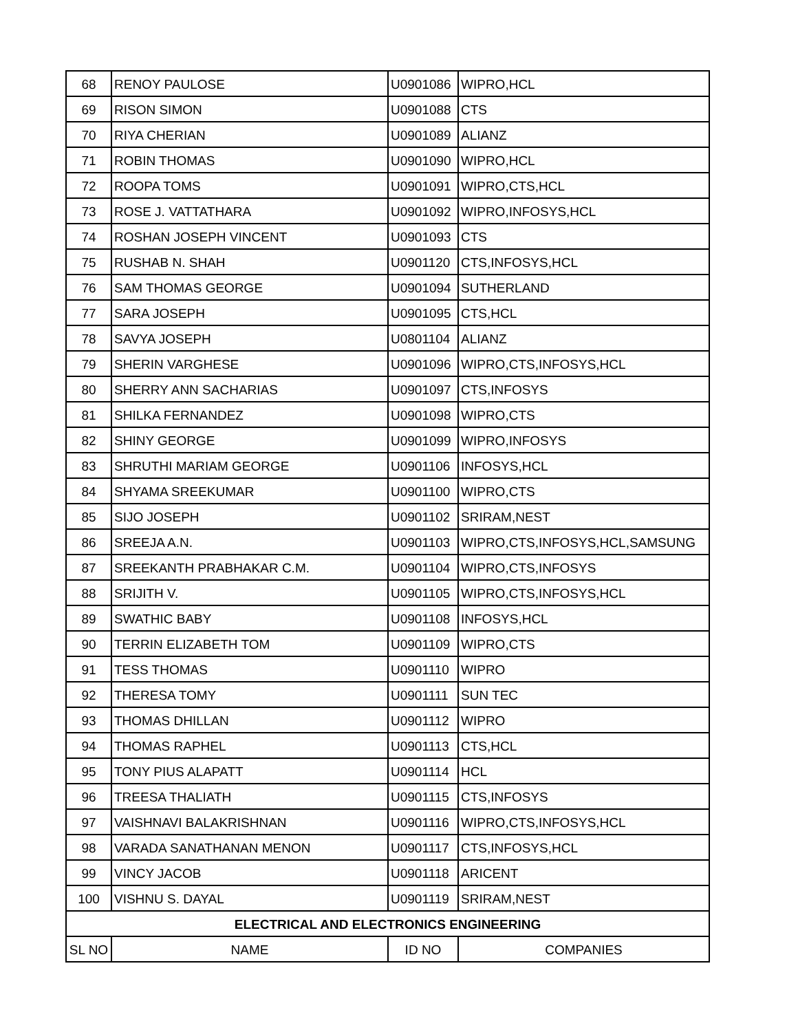| 68 | RENOY PAULOSE | U0901086 | WIPRO,HCL |
| 69 | RISON SIMON | U0901088 | CTS |
| 70 | RIYA CHERIAN | U0901089 | ALIANZ |
| 71 | ROBIN THOMAS | U0901090 | WIPRO,HCL |
| 72 | ROOPA TOMS | U0901091 | WIPRO,CTS,HCL |
| 73 | ROSE J. VATTATHARA | U0901092 | WIPRO,INFOSYS,HCL |
| 74 | ROSHAN JOSEPH VINCENT | U0901093 | CTS |
| 75 | RUSHAB N. SHAH | U0901120 | CTS,INFOSYS,HCL |
| 76 | SAM THOMAS GEORGE | U0901094 | SUTHERLAND |
| 77 | SARA JOSEPH | U0901095 | CTS,HCL |
| 78 | SAVYA JOSEPH | U0801104 | ALIANZ |
| 79 | SHERIN VARGHESE | U0901096 | WIPRO,CTS,INFOSYS,HCL |
| 80 | SHERRY ANN SACHARIAS | U0901097 | CTS,INFOSYS |
| 81 | SHILKA FERNANDEZ | U0901098 | WIPRO,CTS |
| 82 | SHINY GEORGE | U0901099 | WIPRO,INFOSYS |
| 83 | SHRUTHI MARIAM GEORGE | U0901106 | INFOSYS,HCL |
| 84 | SHYAMA SREEKUMAR | U0901100 | WIPRO,CTS |
| 85 | SIJO JOSEPH | U0901102 | SRIRAM,NEST |
| 86 | SREEJA A.N. | U0901103 | WIPRO,CTS,INFOSYS,HCL,SAMSUNG |
| 87 | SREEKANTH PRABHAKAR C.M. | U0901104 | WIPRO,CTS,INFOSYS |
| 88 | SRIJITH V. | U0901105 | WIPRO,CTS,INFOSYS,HCL |
| 89 | SWATHIC BABY | U0901108 | INFOSYS,HCL |
| 90 | TERRIN ELIZABETH TOM | U0901109 | WIPRO,CTS |
| 91 | TESS THOMAS | U0901110 | WIPRO |
| 92 | THERESA TOMY | U0901111 | SUN TEC |
| 93 | THOMAS DHILLAN | U0901112 | WIPRO |
| 94 | THOMAS RAPHEL | U0901113 | CTS,HCL |
| 95 | TONY PIUS ALAPATT | U0901114 | HCL |
| 96 | TREESA THALIATH | U0901115 | CTS,INFOSYS |
| 97 | VAISHNAVI BALAKRISHNAN | U0901116 | WIPRO,CTS,INFOSYS,HCL |
| 98 | VARADA SANATHANAN MENON | U0901117 | CTS,INFOSYS,HCL |
| 99 | VINCY JACOB | U0901118 | ARICENT |
| 100 | VISHNU S. DAYAL | U0901119 | SRIRAM,NEST |
| ELECTRICAL AND ELECTRONICS ENGINEERING | | | |
| SL NO | NAME | ID NO | COMPANIES |